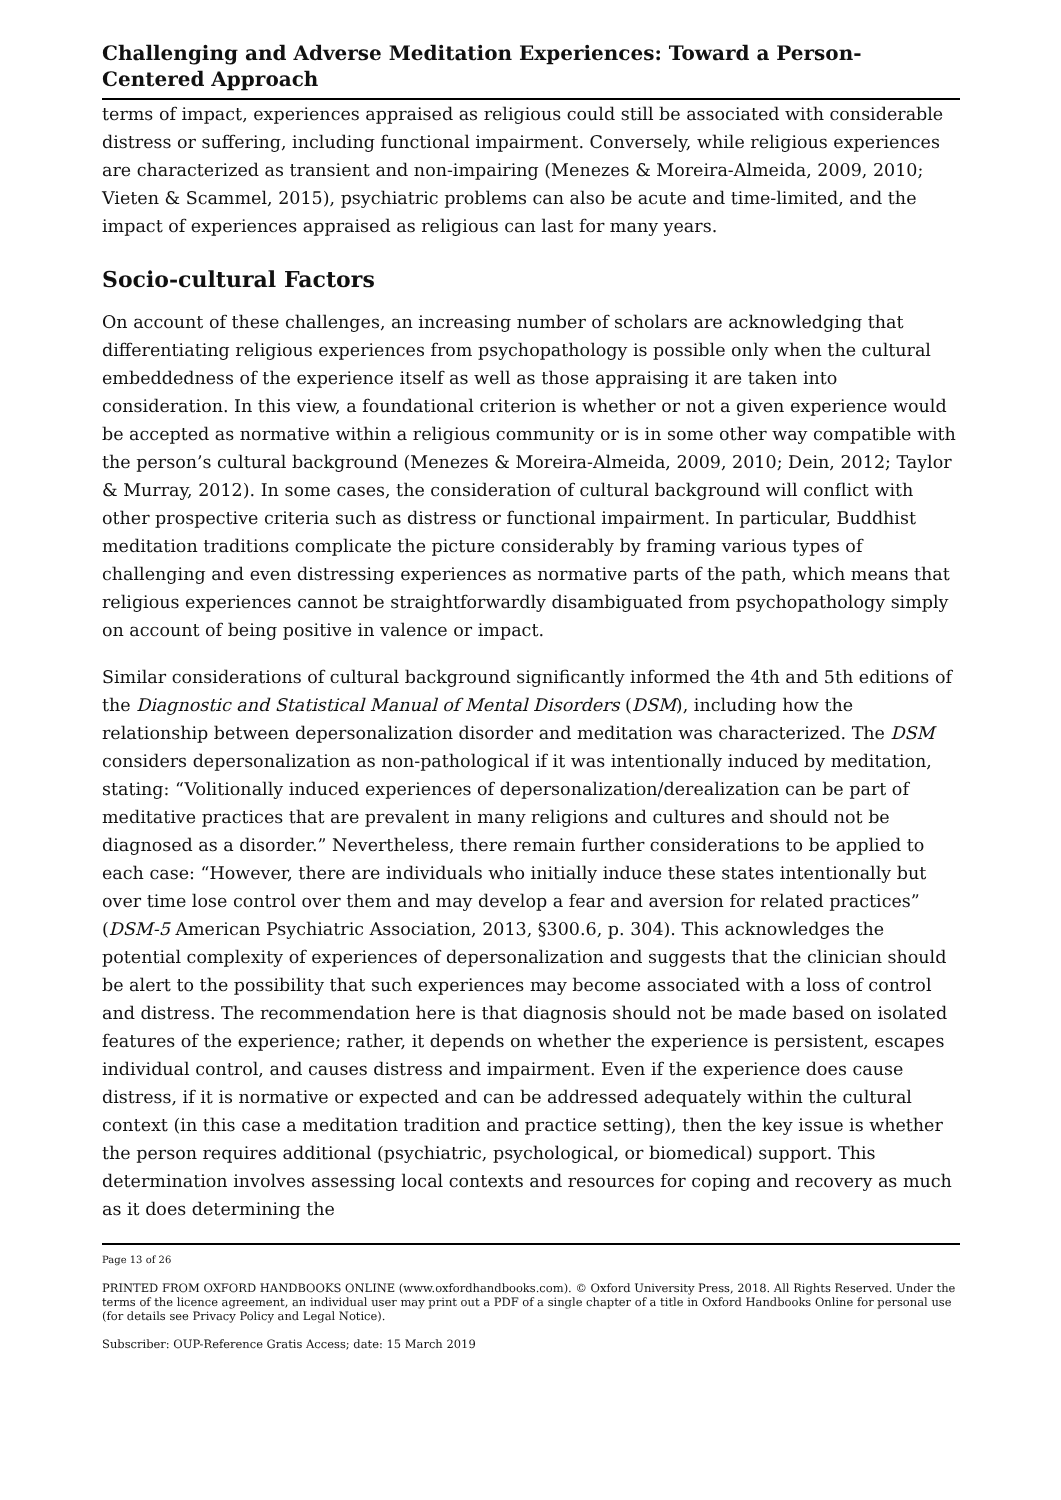Challenging and Adverse Meditation Experiences: Toward a Person-Centered Approach
terms of impact, experiences appraised as religious could still be associated with considerable distress or suffering, including functional impairment. Conversely, while religious experiences are characterized as transient and non-impairing (Menezes & Moreira-Almeida, 2009, 2010; Vieten & Scammel, 2015), psychiatric problems can also be acute and time-limited, and the impact of experiences appraised as religious can last for many years.
Socio-cultural Factors
On account of these challenges, an increasing number of scholars are acknowledging that differentiating religious experiences from psychopathology is possible only when the cultural embeddedness of the experience itself as well as those appraising it are taken into consideration. In this view, a foundational criterion is whether or not a given experience would be accepted as normative within a religious community or is in some other way compatible with the person’s cultural background (Menezes & Moreira-Almeida, 2009, 2010; Dein, 2012; Taylor & Murray, 2012). In some cases, the consideration of cultural background will conflict with other prospective criteria such as distress or functional impairment. In particular, Buddhist meditation traditions complicate the picture considerably by framing various types of challenging and even distressing experiences as normative parts of the path, which means that religious experiences cannot be straightforwardly disambiguated from psychopathology simply on account of being positive in valence or impact.
Similar considerations of cultural background significantly informed the 4th and 5th editions of the Diagnostic and Statistical Manual of Mental Disorders (DSM), including how the relationship between depersonalization disorder and meditation was characterized. The DSM considers depersonalization as non-pathological if it was intentionally induced by meditation, stating: “Volitionally induced experiences of depersonalization/derealization can be part of meditative practices that are prevalent in many religions and cultures and should not be diagnosed as a disorder.” Nevertheless, there remain further considerations to be applied to each case: “However, there are individuals who initially induce these states intentionally but over time lose control over them and may develop a fear and aversion for related practices” (DSM-5 American Psychiatric Association, 2013, §300.6, p. 304). This acknowledges the potential complexity of experiences of depersonalization and suggests that the clinician should be alert to the possibility that such experiences may become associated with a loss of control and distress. The recommendation here is that diagnosis should not be made based on isolated features of the experience; rather, it depends on whether the experience is persistent, escapes individual control, and causes distress and impairment. Even if the experience does cause distress, if it is normative or expected and can be addressed adequately within the cultural context (in this case a meditation tradition and practice setting), then the key issue is whether the person requires additional (psychiatric, psychological, or biomedical) support. This determination involves assessing local contexts and resources for coping and recovery as much as it does determining the
Page 13 of 26
PRINTED FROM OXFORD HANDBOOKS ONLINE (www.oxfordhandbooks.com). © Oxford University Press, 2018. All Rights Reserved. Under the terms of the licence agreement, an individual user may print out a PDF of a single chapter of a title in Oxford Handbooks Online for personal use (for details see Privacy Policy and Legal Notice).
Subscriber: OUP-Reference Gratis Access; date: 15 March 2019